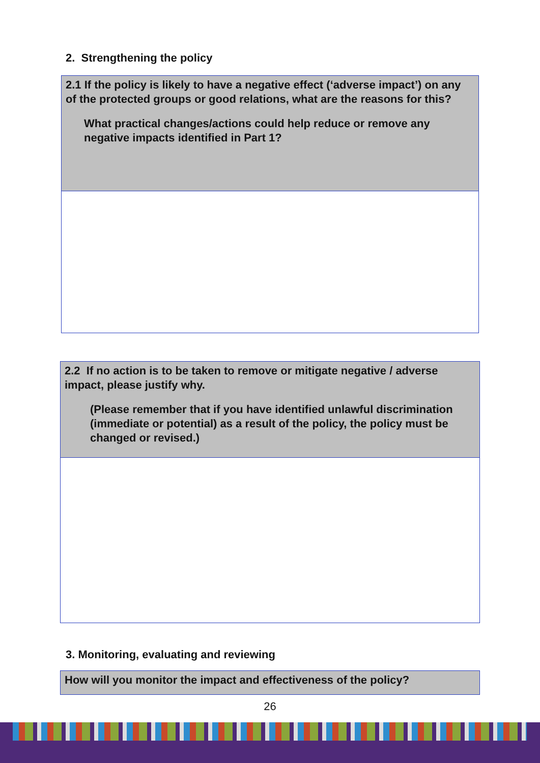2. Strengthening the policy
| 2.1 If the policy is likely to have a negative effect (‘adverse impact’) on any of the protected groups or good relations, what are the reasons for this? What practical changes/actions could help reduce or remove any negative impacts identified in Part 1? |
| 2.2 If no action is to be taken to remove or mitigate negative / adverse impact, please justify why. (Please remember that if you have identified unlawful discrimination (immediate or potential) as a result of the policy, the policy must be changed or revised.) |
3. Monitoring, evaluating and reviewing
| How will you monitor the impact and effectiveness of the policy? |
26